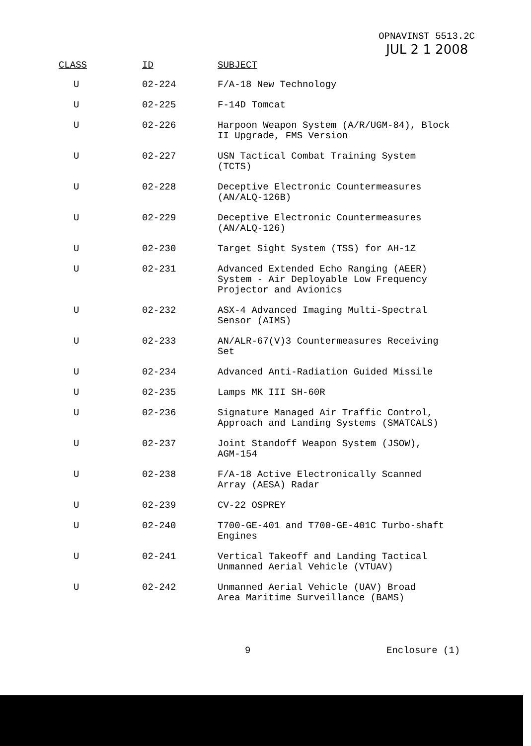OPNAVINST 5513.2C
JUL 2 1 2008
| CLASS | ID | SUBJECT |
| --- | --- | --- |
| U | 02-224 | F/A-18 New Technology |
| U | 02-225 | F-14D Tomcat |
| U | 02-226 | Harpoon Weapon System (A/R/UGM-84), Block II Upgrade, FMS Version |
| U | 02-227 | USN Tactical Combat Training System (TCTS) |
| U | 02-228 | Deceptive Electronic Countermeasures (AN/ALQ-126B) |
| U | 02-229 | Deceptive Electronic Countermeasures (AN/ALQ-126) |
| U | 02-230 | Target Sight System (TSS) for AH-1Z |
| U | 02-231 | Advanced Extended Echo Ranging (AEER) System - Air Deployable Low Frequency Projector and Avionics |
| U | 02-232 | ASX-4 Advanced Imaging Multi-Spectral Sensor (AIMS) |
| U | 02-233 | AN/ALR-67(V)3 Countermeasures Receiving Set |
| U | 02-234 | Advanced Anti-Radiation Guided Missile |
| U | 02-235 | Lamps MK III SH-60R |
| U | 02-236 | Signature Managed Air Traffic Control, Approach and Landing Systems (SMATCALS) |
| U | 02-237 | Joint Standoff Weapon System (JSOW), AGM-154 |
| U | 02-238 | F/A-18 Active Electronically Scanned Array (AESA) Radar |
| U | 02-239 | CV-22 OSPREY |
| U | 02-240 | T700-GE-401 and T700-GE-401C Turbo-shaft Engines |
| U | 02-241 | Vertical Takeoff and Landing Tactical Unmanned Aerial Vehicle (VTUAV) |
| U | 02-242 | Unmanned Aerial Vehicle (UAV) Broad Area Maritime Surveillance (BAMS) |
9 Enclosure (1)